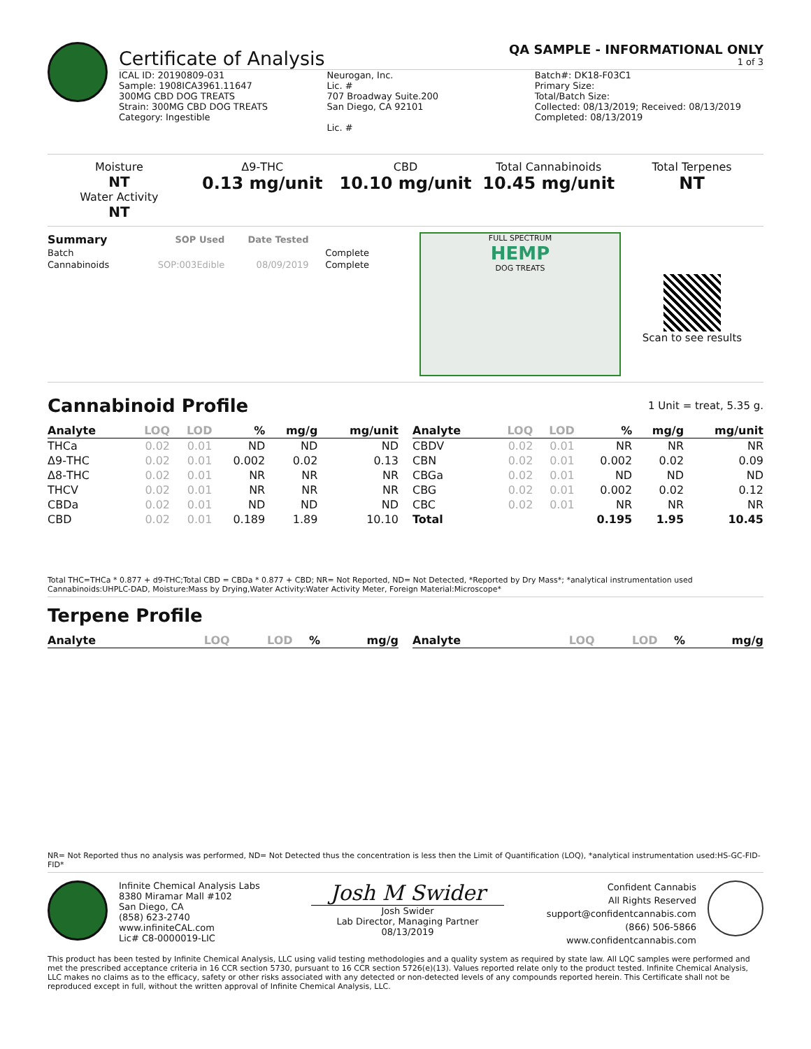Certificate of Analysis
QA SAMPLE - INFORMATIONAL ONLY
1 of 3
ICAL ID: 20190809-031
Sample: 1908ICA3961.11647
300MG CBD DOG TREATS
Strain: 300MG CBD DOG TREATS
Category: Ingestible
Neurogan, Inc.
Lic. #
707 Broadway Suite.200
San Diego, CA 92101
Lic. #
Batch#: DK18-F03C1
Primary Size:
Total/Batch Size:
Collected: 08/13/2019; Received: 08/13/2019
Completed: 08/13/2019
Moisture
NT
Water Activity
NT
Δ9-THC
0.13 mg/unit
CBD
10.10 mg/unit
Total Cannabinoids
10.45 mg/unit
Total Terpenes
NT
| Summary | SOP Used | Date Tested | |
| --- | --- | --- | --- |
| Batch | | | Complete |
| Cannabinoids | SOP:003Edible | 08/09/2019 | Complete |
FULL SPECTRUM
HEMP
DOG TREATS
Scan to see results
Cannabinoid Profile
1 Unit = treat, 5.35 g.
| Analyte | LOQ | LOD | % | mg/g | mg/unit |
| --- | --- | --- | --- | --- | --- |
| THCa | 0.02 | 0.01 | ND | ND | ND |
| Δ9-THC | 0.02 | 0.01 | 0.002 | 0.02 | 0.13 |
| Δ8-THC | 0.02 | 0.01 | NR | NR | NR |
| THCV | 0.02 | 0.01 | NR | NR | NR |
| CBDa | 0.02 | 0.01 | ND | ND | ND |
| CBD | 0.02 | 0.01 | 0.189 | 1.89 | 10.10 |
| Analyte | LOQ | LOD | % | mg/g | mg/unit |
| --- | --- | --- | --- | --- | --- |
| CBDV | 0.02 | 0.01 | NR | NR | NR |
| CBN | 0.02 | 0.01 | 0.002 | 0.02 | 0.09 |
| CBGa | 0.02 | 0.01 | ND | ND | ND |
| CBG | 0.02 | 0.01 | 0.002 | 0.02 | 0.12 |
| CBC | 0.02 | 0.01 | NR | NR | NR |
| Total | | | 0.195 | 1.95 | 10.45 |
Total THC=THCa * 0.877 + d9-THC;Total CBD = CBDa * 0.877 + CBD; NR= Not Reported, ND= Not Detected, *Reported by Dry Mass*; *analytical instrumentation used Cannabinoids:UHPLC-DAD, Moisture:Mass by Drying,Water Activity:Water Activity Meter, Foreign Material:Microscope*
Terpene Profile
| Analyte | LOQ | LOD | % | mg/g |
| --- | --- | --- | --- | --- |
| Analyte | LOQ | LOD | % | mg/g |
| --- | --- | --- | --- | --- |
NR= Not Reported thus no analysis was performed, ND= Not Detected thus the concentration is less then the Limit of Quantification (LOQ), *analytical instrumentation used:HS-GC-FID-FID*
Infinite Chemical Analysis Labs
8380 Miramar Mall #102
San Diego, CA
(858) 623-2740
www.infiniteCAL.com
Lic# C8-0000019-LIC
Josh M Swider
Josh Swider
Lab Director, Managing Partner
08/13/2019
Confident Cannabis
All Rights Reserved
support@confidentcannabis.com
(866) 506-5866
www.confidentcannabis.com
This product has been tested by Infinite Chemical Analysis, LLC using valid testing methodologies and a quality system as required by state law. All LQC samples were performed and met the prescribed acceptance criteria in 16 CCR section 5730, pursuant to 16 CCR section 5726(e)(13). Values reported relate only to the product tested. Infinite Chemical Analysis, LLC makes no claims as to the efficacy, safety or other risks associated with any detected or non-detected levels of any compounds reported herein. This Certificate shall not be reproduced except in full, without the written approval of Infinite Chemical Analysis, LLC.